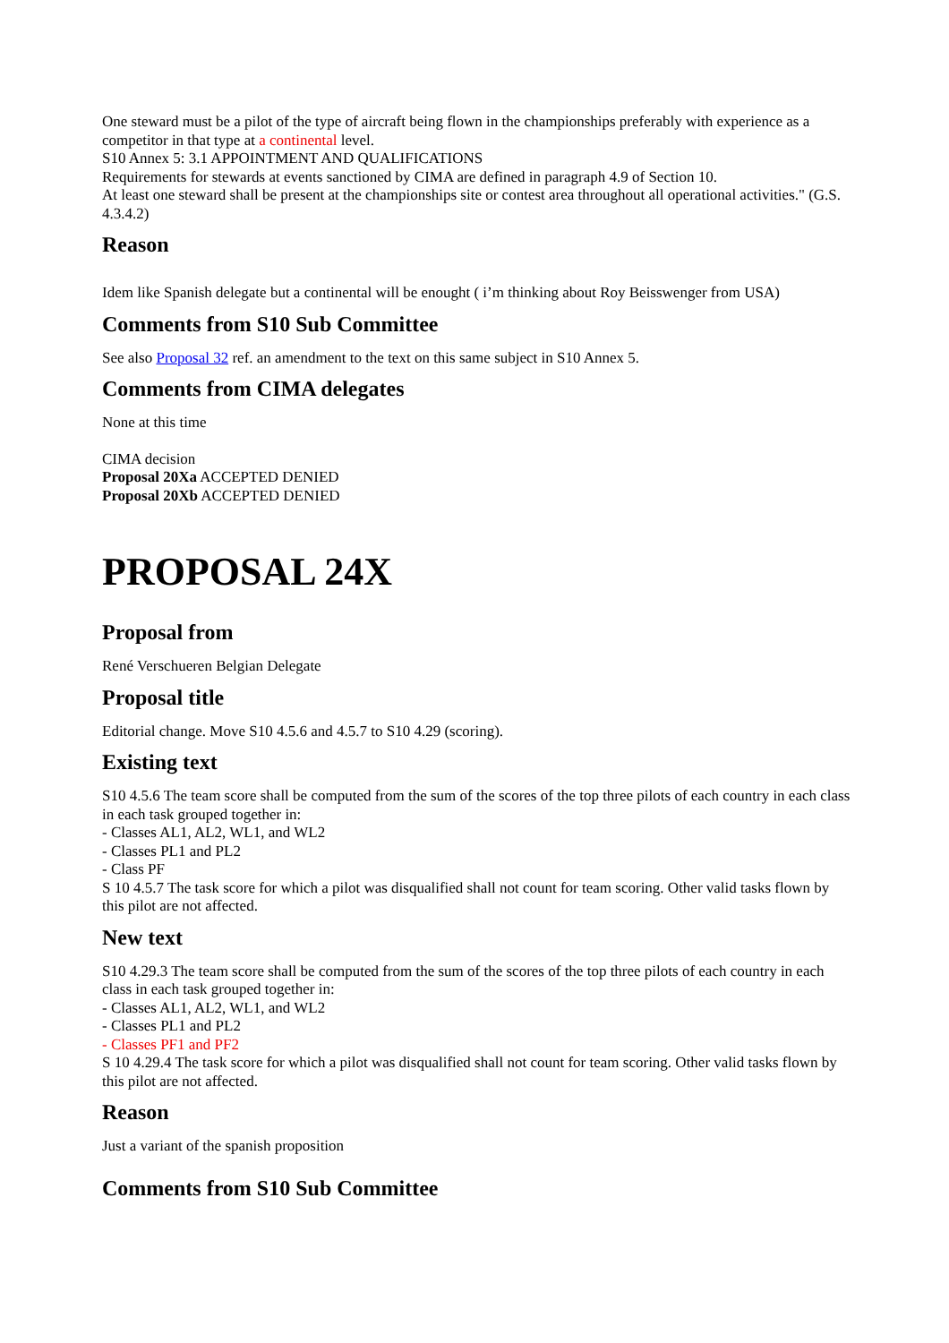One steward must be a pilot of the type of aircraft being flown in the championships preferably with experience as a competitor in that type at a continental level.
S10 Annex 5: 3.1 APPOINTMENT AND QUALIFICATIONS
Requirements for stewards at events sanctioned by CIMA are defined in paragraph 4.9 of Section 10.
At least one steward shall be present at the championships site or contest area throughout all operational activities." (G.S. 4.3.4.2)
Reason
Idem like Spanish delegate but a continental will be enought ( i’m thinking about Roy Beisswenger from USA)
Comments from S10 Sub Committee
See also Proposal 32 ref. an amendment to the text on this same subject in S10 Annex 5.
Comments from CIMA delegates
None at this time
CIMA decision
Proposal 20Xa ACCEPTED DENIED
Proposal 20Xb ACCEPTED DENIED
PROPOSAL 24X
Proposal from
René Verschueren Belgian Delegate
Proposal title
Editorial change. Move S10 4.5.6 and 4.5.7 to S10 4.29 (scoring).
Existing text
S10 4.5.6 The team score shall be computed from the sum of the scores of the top three pilots of each country in each class in each task grouped together in:
- Classes AL1, AL2, WL1, and WL2
- Classes PL1 and PL2
- Class PF
S 10 4.5.7 The task score for which a pilot was disqualified shall not count for team scoring. Other valid tasks flown by this pilot are not affected.
New text
S10 4.29.3 The team score shall be computed from the sum of the scores of the top three pilots of each country in each class in each task grouped together in:
- Classes AL1, AL2, WL1, and WL2
- Classes PL1 and PL2
- Classes PF1 and PF2
S 10 4.29.4 The task score for which a pilot was disqualified shall not count for team scoring. Other valid tasks flown by this pilot are not affected.
Reason
Just a variant of the spanish proposition
Comments from S10 Sub Committee